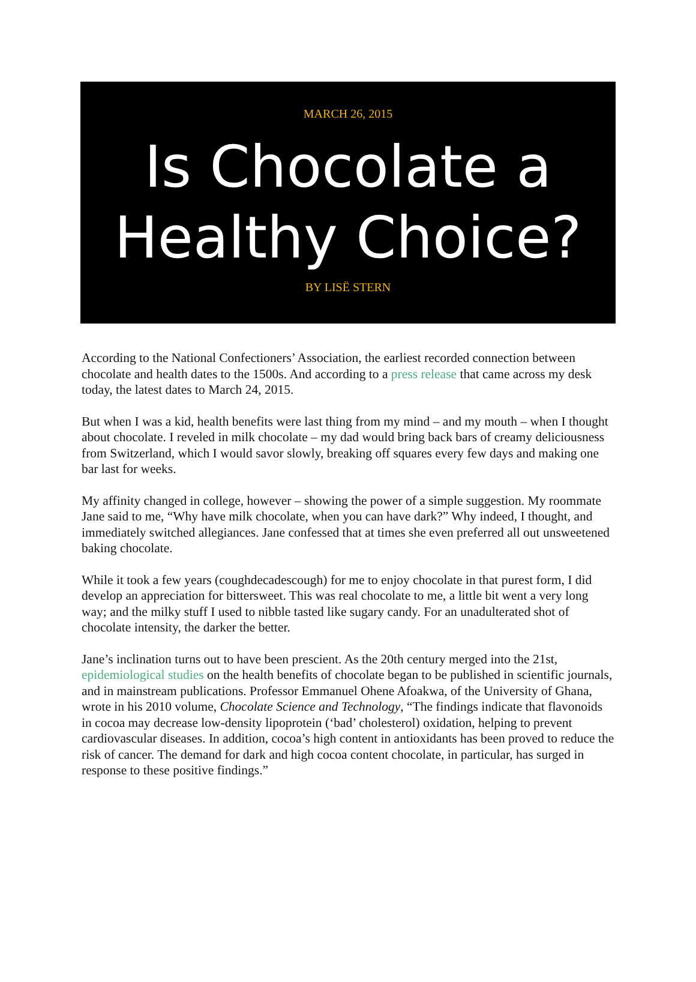MARCH 26, 2015
Is Chocolate a Healthy Choice?
BY LISË STERN
According to the National Confectioners’ Association, the earliest recorded connection between chocolate and health dates to the 1500s. And according to a press release that came across my desk today, the latest dates to March 24, 2015.
But when I was a kid, health benefits were last thing from my mind – and my mouth – when I thought about chocolate. I reveled in milk chocolate – my dad would bring back bars of creamy deliciousness from Switzerland, which I would savor slowly, breaking off squares every few days and making one bar last for weeks.
My affinity changed in college, however – showing the power of a simple suggestion. My roommate Jane said to me, “Why have milk chocolate, when you can have dark?” Why indeed, I thought, and immediately switched allegiances. Jane confessed that at times she even preferred all out unsweetened baking chocolate.
While it took a few years (coughdecadescough) for me to enjoy chocolate in that purest form, I did develop an appreciation for bittersweet. This was real chocolate to me, a little bit went a very long way; and the milky stuff I used to nibble tasted like sugary candy. For an unadulterated shot of chocolate intensity, the darker the better.
Jane’s inclination turns out to have been prescient. As the 20th century merged into the 21st, epidemiological studies on the health benefits of chocolate began to be published in scientific journals, and in mainstream publications. Professor Emmanuel Ohene Afoakwa, of the University of Ghana, wrote in his 2010 volume, Chocolate Science and Technology, “The findings indicate that flavonoids in cocoa may decrease low-density lipoprotein (‘bad’ cholesterol) oxidation, helping to prevent cardiovascular diseases. In addition, cocoa’s high content in antioxidants has been proved to reduce the risk of cancer. The demand for dark and high cocoa content chocolate, in particular, has surged in response to these positive findings.”